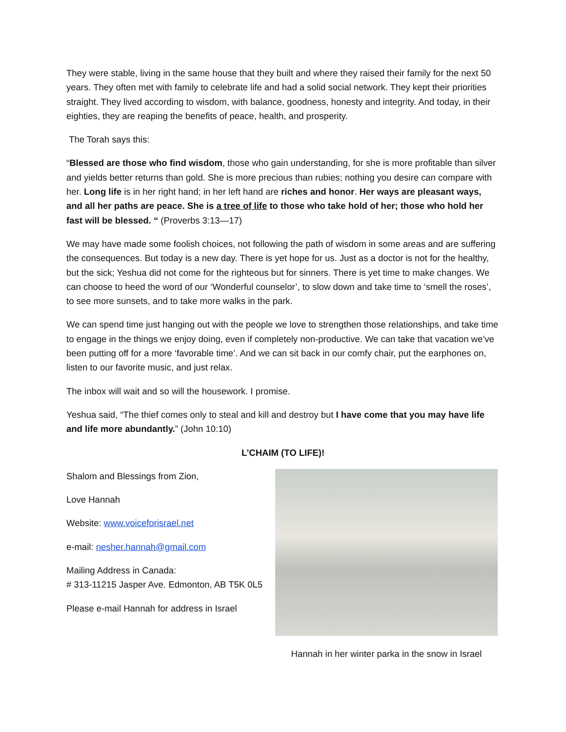They were stable, living in the same house that they built and where they raised their family for the next 50 years. They often met with family to celebrate life and had a solid social network. They kept their priorities straight. They lived according to wisdom, with balance, goodness, honesty and integrity. And today, in their eighties, they are reaping the benefits of peace, health, and prosperity.
The Torah says this:
“Blessed are those who find wisdom, those who gain understanding, for she is more profitable than silver and yields better returns than gold. She is more precious than rubies; nothing you desire can compare with her. Long life is in her right hand; in her left hand are riches and honor. Her ways are pleasant ways, and all her paths are peace. She is a tree of life to those who take hold of her; those who hold her fast will be blessed. “ (Proverbs 3:13—17)
We may have made some foolish choices, not following the path of wisdom in some areas and are suffering the consequences. But today is a new day. There is yet hope for us. Just as a doctor is not for the healthy, but the sick; Yeshua did not come for the righteous but for sinners. There is yet time to make changes. We can choose to heed the word of our ‘Wonderful counselor’, to slow down and take time to ‘smell the roses’, to see more sunsets, and to take more walks in the park.
We can spend time just hanging out with the people we love to strengthen those relationships, and take time to engage in the things we enjoy doing, even if completely non-productive. We can take that vacation we’ve been putting off for a more ‘favorable time’. And we can sit back in our comfy chair, put the earphones on, listen to our favorite music, and just relax.
The inbox will wait and so will the housework. I promise.
Yeshua said, “The thief comes only to steal and kill and destroy but I have come that you may have life and life more abundantly.” (John 10:10)
L’CHAIM (TO LIFE)!
Shalom and Blessings from Zion,
Love Hannah
Website: www.voiceforisrael.net
e-mail: nesher.hannah@gmail.com
Mailing Address in Canada:
# 313-11215 Jasper Ave. Edmonton, AB T5K 0L5
Please e-mail Hannah for address in Israel
Hannah in her winter parka in the snow in Israel